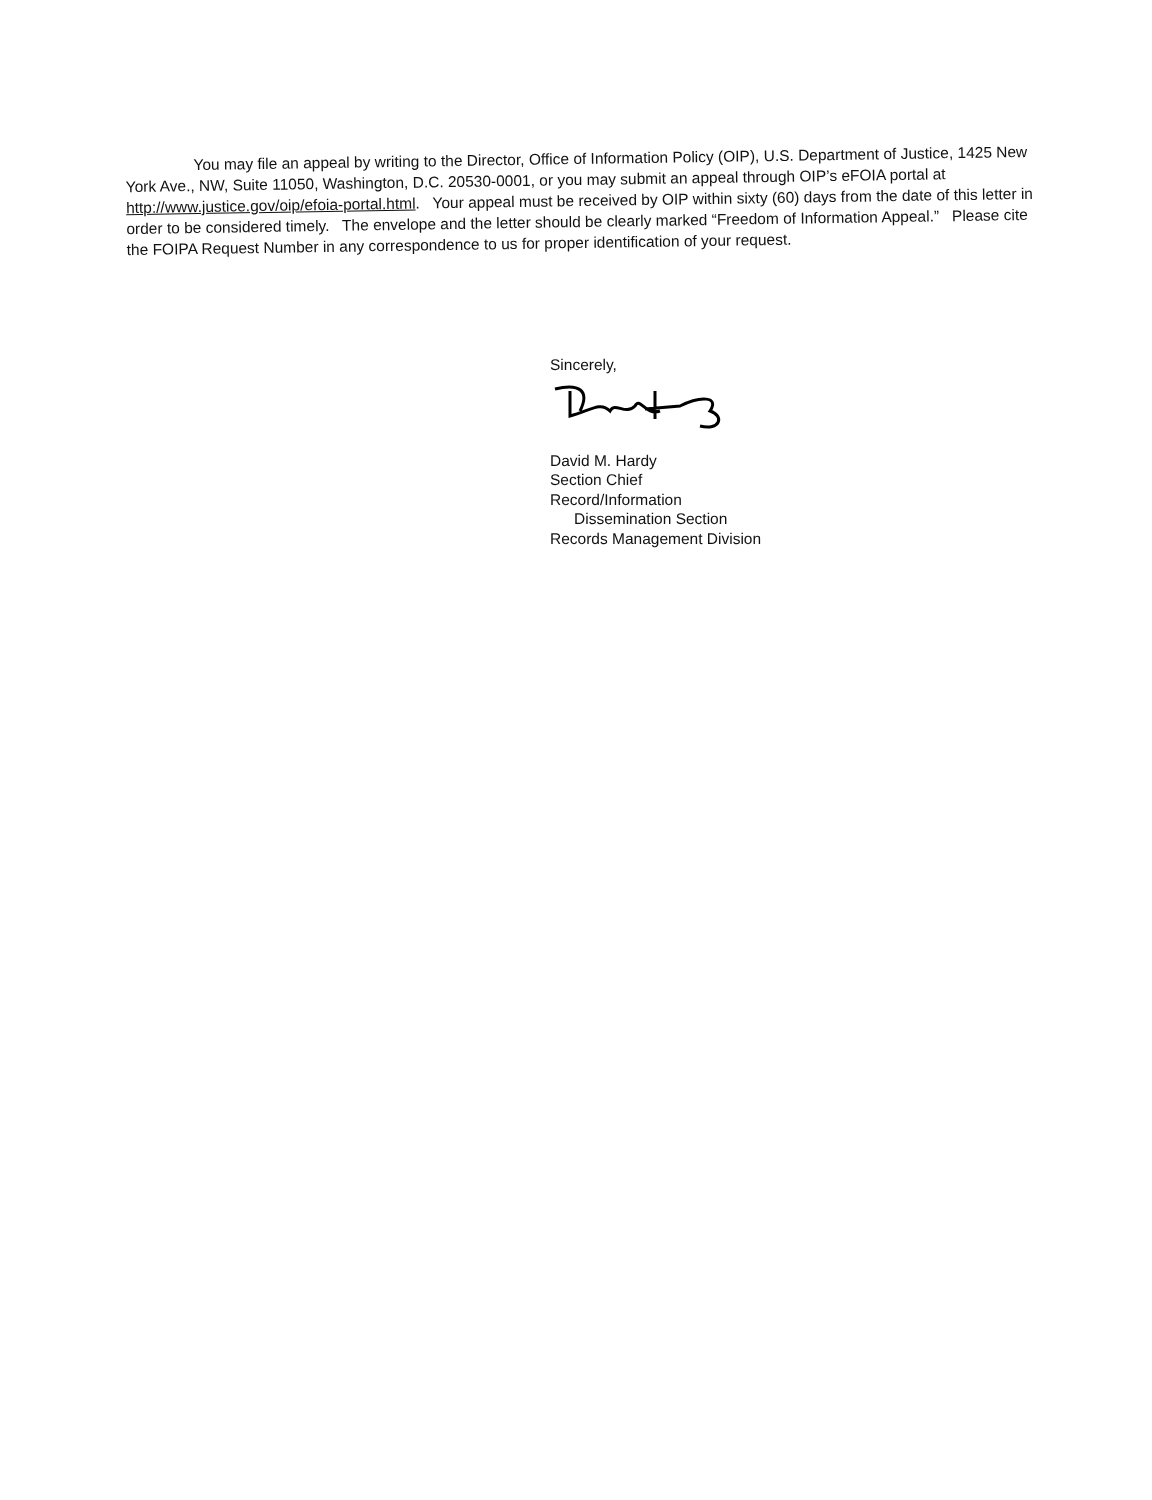You may file an appeal by writing to the Director, Office of Information Policy (OIP), U.S. Department of Justice, 1425 New York Ave., NW, Suite 11050, Washington, D.C. 20530-0001, or you may submit an appeal through OIP’s eFOIA portal at http://www.justice.gov/oip/efoia-portal.html. Your appeal must be received by OIP within sixty (60) days from the date of this letter in order to be considered timely. The envelope and the letter should be clearly marked “Freedom of Information Appeal.” Please cite the FOIPA Request Number in any correspondence to us for proper identification of your request.
Sincerely,
David M. Hardy
Section Chief
Record/Information
Dissemination Section
Records Management Division